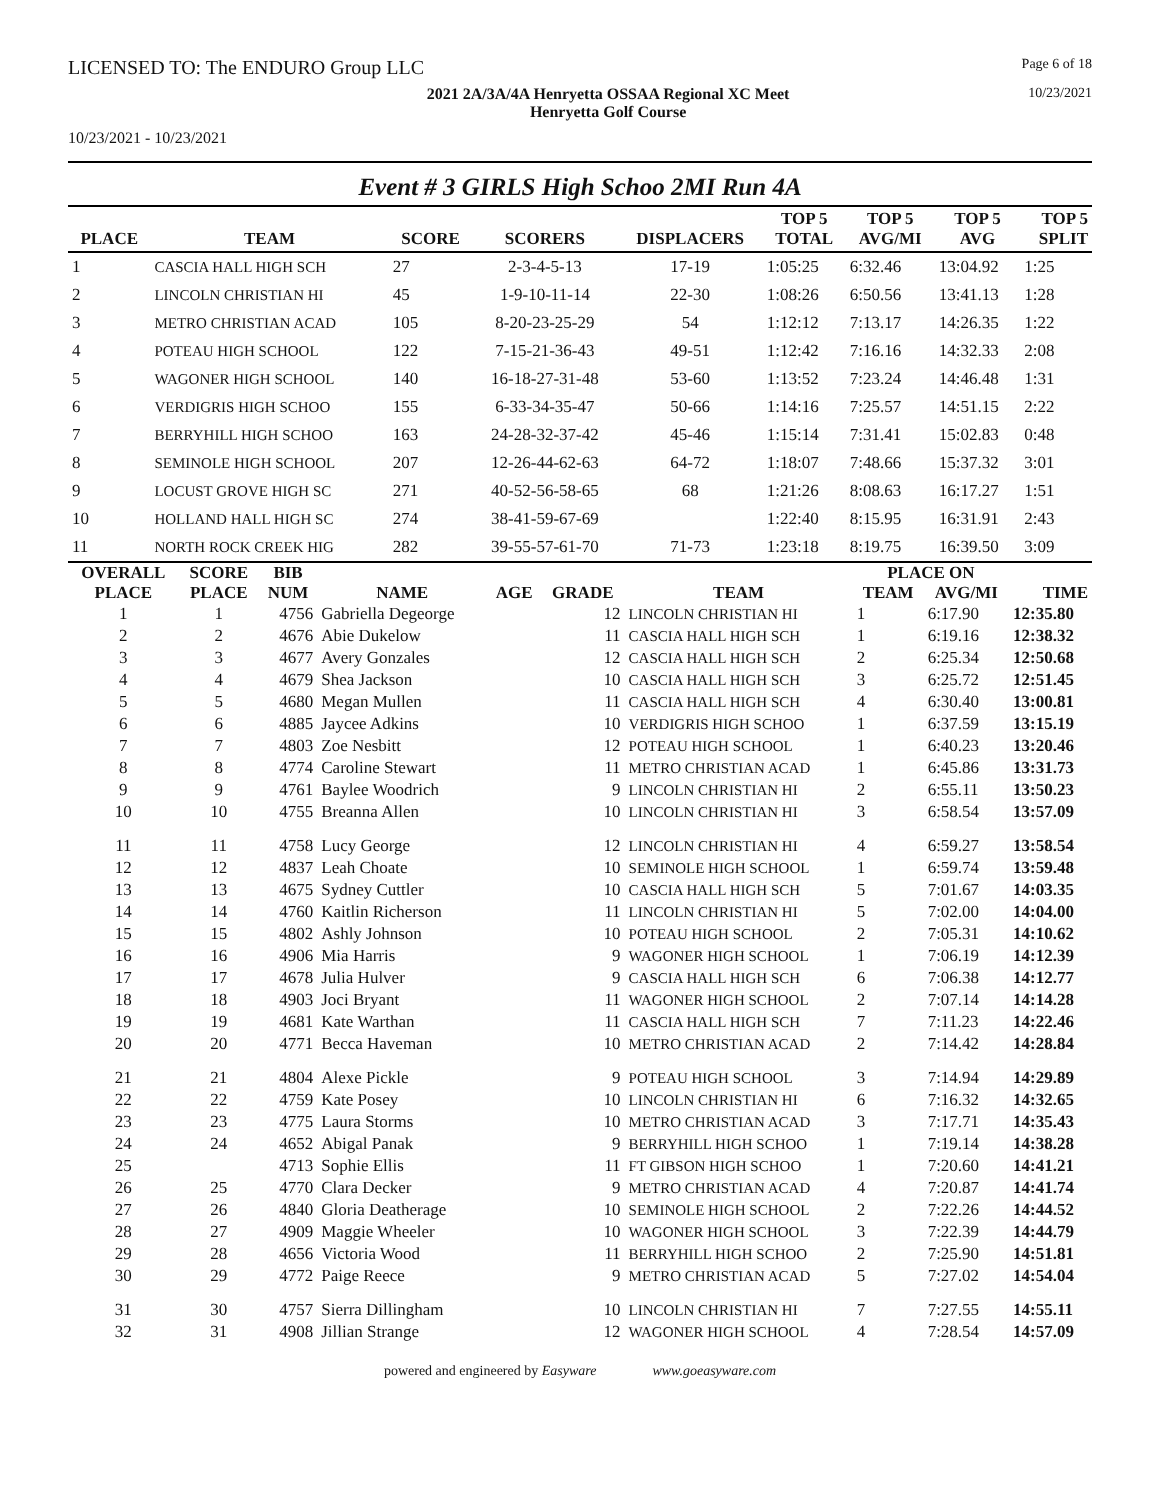LICENSED TO: The ENDURO Group LLC Page 6 of 18
2021 2A/3A/4A Henryetta OSSAA Regional XC Meet
Henryetta Golf Course
10/23/2021
10/23/2021 - 10/23/2021
Event # 3 GIRLS High Schoo 2MI Run 4A
| PLACE | TEAM | SCORE | SCORERS | DISPLACERS | TOP 5 TOTAL | TOP 5 AVG/MI | TOP 5 AVG | TOP 5 SPLIT |
| --- | --- | --- | --- | --- | --- | --- | --- | --- |
| 1 | CASCIA HALL HIGH SCH | 27 | 2-3-4-5-13 | 17-19 | 1:05:25 | 6:32.46 | 13:04.92 | 1:25 |
| 2 | LINCOLN CHRISTIAN HI | 45 | 1-9-10-11-14 | 22-30 | 1:08:26 | 6:50.56 | 13:41.13 | 1:28 |
| 3 | METRO CHRISTIAN ACAD | 105 | 8-20-23-25-29 | 54 | 1:12:12 | 7:13.17 | 14:26.35 | 1:22 |
| 4 | POTEAU HIGH SCHOOL | 122 | 7-15-21-36-43 | 49-51 | 1:12:42 | 7:16.16 | 14:32.33 | 2:08 |
| 5 | WAGONER HIGH SCHOOL | 140 | 16-18-27-31-48 | 53-60 | 1:13:52 | 7:23.24 | 14:46.48 | 1:31 |
| 6 | VERDIGRIS HIGH SCHOO | 155 | 6-33-34-35-47 | 50-66 | 1:14:16 | 7:25.57 | 14:51.15 | 2:22 |
| 7 | BERRYHILL HIGH SCHOO | 163 | 24-28-32-37-42 | 45-46 | 1:15:14 | 7:31.41 | 15:02.83 | 0:48 |
| 8 | SEMINOLE HIGH SCHOOL | 207 | 12-26-44-62-63 | 64-72 | 1:18:07 | 7:48.66 | 15:37.32 | 3:01 |
| 9 | LOCUST GROVE HIGH SC | 271 | 40-52-56-58-65 | 68 | 1:21:26 | 8:08.63 | 16:17.27 | 1:51 |
| 10 | HOLLAND HALL HIGH SC | 274 | 38-41-59-67-69 | | 1:22:40 | 8:15.95 | 16:31.91 | 2:43 |
| 11 | NORTH ROCK CREEK HIG | 282 | 39-55-57-61-70 | 71-73 | 1:23:18 | 8:19.75 | 16:39.50 | 3:09 |
| OVERALL | SCORE | BIB | | | | | PLACE ON | | |
| --- | --- | --- | --- | --- | --- | --- | --- | --- | --- |
| PLACE | PLACE | NUM | NAME | AGE | GRADE | TEAM | TEAM | AVG/MI | TIME |
| 1 | 1 | 4756 | Gabriella Degeorge | | 12 | LINCOLN CHRISTIAN HI | 1 | 6:17.90 | 12:35.80 |
| 2 | 2 | 4676 | Abie Dukelow | | 11 | CASCIA HALL HIGH SCH | 1 | 6:19.16 | 12:38.32 |
| 3 | 3 | 4677 | Avery Gonzales | | 12 | CASCIA HALL HIGH SCH | 2 | 6:25.34 | 12:50.68 |
| 4 | 4 | 4679 | Shea Jackson | | 10 | CASCIA HALL HIGH SCH | 3 | 6:25.72 | 12:51.45 |
| 5 | 5 | 4680 | Megan Mullen | | 11 | CASCIA HALL HIGH SCH | 4 | 6:30.40 | 13:00.81 |
| 6 | 6 | 4885 | Jaycee Adkins | | 10 | VERDIGRIS HIGH SCHOO | 1 | 6:37.59 | 13:15.19 |
| 7 | 7 | 4803 | Zoe Nesbitt | | 12 | POTEAU HIGH SCHOOL | 1 | 6:40.23 | 13:20.46 |
| 8 | 8 | 4774 | Caroline Stewart | | 11 | METRO CHRISTIAN ACAD | 1 | 6:45.86 | 13:31.73 |
| 9 | 9 | 4761 | Baylee Woodrich | | 9 | LINCOLN CHRISTIAN HI | 2 | 6:55.11 | 13:50.23 |
| 10 | 10 | 4755 | Breanna Allen | | 10 | LINCOLN CHRISTIAN HI | 3 | 6:58.54 | 13:57.09 |
| 11 | 11 | 4758 | Lucy George | | 12 | LINCOLN CHRISTIAN HI | 4 | 6:59.27 | 13:58.54 |
| 12 | 12 | 4837 | Leah Choate | | 10 | SEMINOLE HIGH SCHOOL | 1 | 6:59.74 | 13:59.48 |
| 13 | 13 | 4675 | Sydney Cuttler | | 10 | CASCIA HALL HIGH SCH | 5 | 7:01.67 | 14:03.35 |
| 14 | 14 | 4760 | Kaitlin Richerson | | 11 | LINCOLN CHRISTIAN HI | 5 | 7:02.00 | 14:04.00 |
| 15 | 15 | 4802 | Ashly Johnson | | 10 | POTEAU HIGH SCHOOL | 2 | 7:05.31 | 14:10.62 |
| 16 | 16 | 4906 | Mia Harris | | 9 | WAGONER HIGH SCHOOL | 1 | 7:06.19 | 14:12.39 |
| 17 | 17 | 4678 | Julia Hulver | | 9 | CASCIA HALL HIGH SCH | 6 | 7:06.38 | 14:12.77 |
| 18 | 18 | 4903 | Joci Bryant | | 11 | WAGONER HIGH SCHOOL | 2 | 7:07.14 | 14:14.28 |
| 19 | 19 | 4681 | Kate Warthan | | 11 | CASCIA HALL HIGH SCH | 7 | 7:11.23 | 14:22.46 |
| 20 | 20 | 4771 | Becca Haveman | | 10 | METRO CHRISTIAN ACAD | 2 | 7:14.42 | 14:28.84 |
| 21 | 21 | 4804 | Alexe Pickle | | 9 | POTEAU HIGH SCHOOL | 3 | 7:14.94 | 14:29.89 |
| 22 | 22 | 4759 | Kate Posey | | 10 | LINCOLN CHRISTIAN HI | 6 | 7:16.32 | 14:32.65 |
| 23 | 23 | 4775 | Laura Storms | | 10 | METRO CHRISTIAN ACAD | 3 | 7:17.71 | 14:35.43 |
| 24 | 24 | 4652 | Abigal Panak | | 9 | BERRYHILL HIGH SCHOO | 1 | 7:19.14 | 14:38.28 |
| 25 | | 4713 | Sophie Ellis | | 11 | FT GIBSON HIGH SCHOO | 1 | 7:20.60 | 14:41.21 |
| 26 | 25 | 4770 | Clara Decker | | 9 | METRO CHRISTIAN ACAD | 4 | 7:20.87 | 14:41.74 |
| 27 | 26 | 4840 | Gloria Deatherage | | 10 | SEMINOLE HIGH SCHOOL | 2 | 7:22.26 | 14:44.52 |
| 28 | 27 | 4909 | Maggie Wheeler | | 10 | WAGONER HIGH SCHOOL | 3 | 7:22.39 | 14:44.79 |
| 29 | 28 | 4656 | Victoria Wood | | 11 | BERRYHILL HIGH SCHOO | 2 | 7:25.90 | 14:51.81 |
| 30 | 29 | 4772 | Paige Reece | | 9 | METRO CHRISTIAN ACAD | 5 | 7:27.02 | 14:54.04 |
| 31 | 30 | 4757 | Sierra Dillingham | | 10 | LINCOLN CHRISTIAN HI | 7 | 7:27.55 | 14:55.11 |
| 32 | 31 | 4908 | Jillian Strange | | 12 | WAGONER HIGH SCHOOL | 4 | 7:28.54 | 14:57.09 |
powered and engineered by Easyware www.goeasyware.com